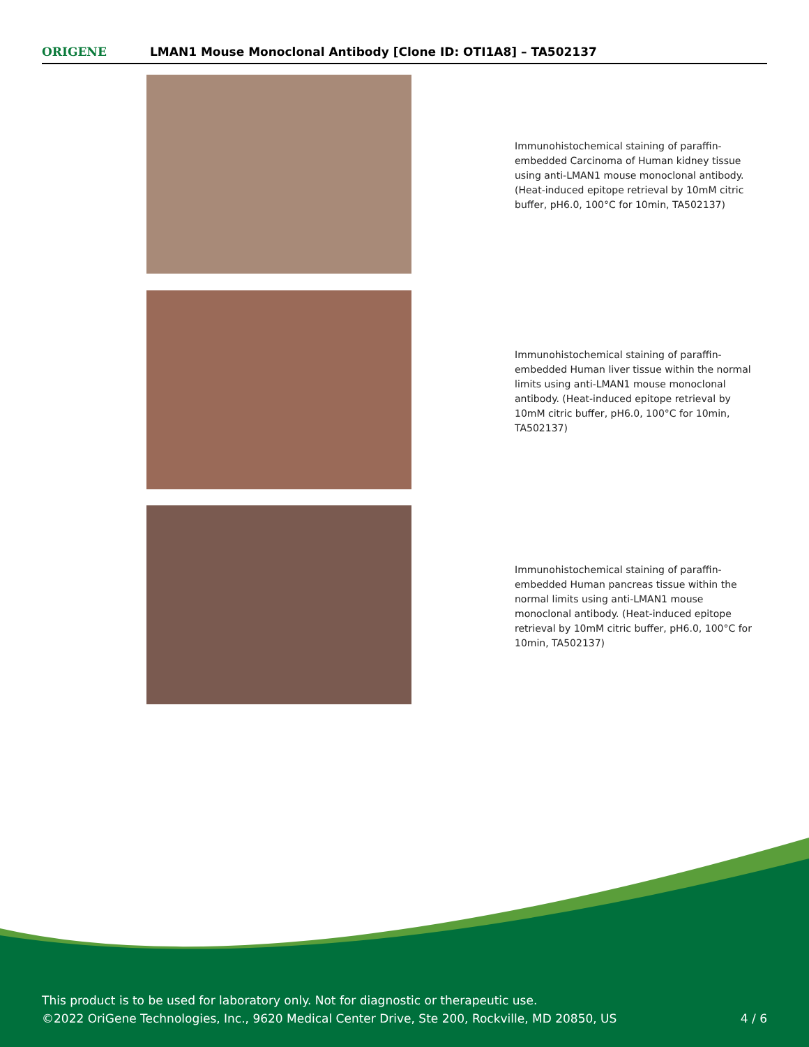ORIGENE
LMAN1 Mouse Monoclonal Antibody [Clone ID: OTI1A8] – TA502137
Immunohistochemical staining of paraffin-embedded Carcinoma of Human kidney tissue using anti-LMAN1 mouse monoclonal antibody. (Heat-induced epitope retrieval by 10mM citric buffer, pH6.0, 100°C for 10min, TA502137)
Immunohistochemical staining of paraffin-embedded Human liver tissue within the normal limits using anti-LMAN1 mouse monoclonal antibody. (Heat-induced epitope retrieval by 10mM citric buffer, pH6.0, 100°C for 10min, TA502137)
Immunohistochemical staining of paraffin-embedded Human pancreas tissue within the normal limits using anti-LMAN1 mouse monoclonal antibody. (Heat-induced epitope retrieval by 10mM citric buffer, pH6.0, 100°C for 10min, TA502137)
This product is to be used for laboratory only. Not for diagnostic or therapeutic use.
©2022 OriGene Technologies, Inc., 9620 Medical Center Drive, Ste 200, Rockville, MD 20850, US 4 / 6